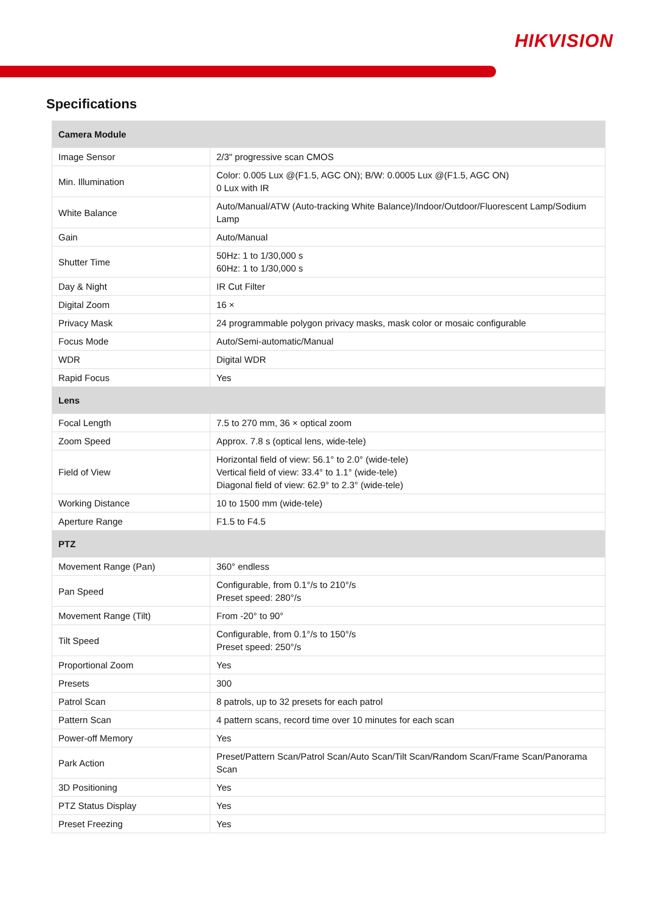HIKVISION
Specifications
| Camera Module | |
| --- | --- |
| Image Sensor | 2/3" progressive scan CMOS |
| Min. Illumination | Color: 0.005 Lux @(F1.5, AGC ON); B/W: 0.0005 Lux @(F1.5, AGC ON) 0 Lux with IR |
| White Balance | Auto/Manual/ATW (Auto-tracking White Balance)/Indoor/Outdoor/Fluorescent Lamp/Sodium Lamp |
| Gain | Auto/Manual |
| Shutter Time | 50Hz: 1 to 1/30,000 s 60Hz: 1 to 1/30,000 s |
| Day & Night | IR Cut Filter |
| Digital Zoom | 16 × |
| Privacy Mask | 24 programmable polygon privacy masks, mask color or mosaic configurable |
| Focus Mode | Auto/Semi-automatic/Manual |
| WDR | Digital WDR |
| Rapid Focus | Yes |
| Lens | |
| Focal Length | 7.5 to 270 mm, 36 × optical zoom |
| Zoom Speed | Approx. 7.8 s (optical lens, wide-tele) |
| Field of View | Horizontal field of view: 56.1° to 2.0° (wide-tele) Vertical field of view: 33.4° to 1.1° (wide-tele) Diagonal field of view: 62.9° to 2.3° (wide-tele) |
| Working Distance | 10 to 1500 mm (wide-tele) |
| Aperture Range | F1.5 to F4.5 |
| PTZ | |
| Movement Range (Pan) | 360° endless |
| Pan Speed | Configurable, from 0.1°/s to 210°/s Preset speed: 280°/s |
| Movement Range (Tilt) | From -20° to 90° |
| Tilt Speed | Configurable, from 0.1°/s to 150°/s Preset speed: 250°/s |
| Proportional Zoom | Yes |
| Presets | 300 |
| Patrol Scan | 8 patrols, up to 32 presets for each patrol |
| Pattern Scan | 4 pattern scans, record time over 10 minutes for each scan |
| Power-off Memory | Yes |
| Park Action | Preset/Pattern Scan/Patrol Scan/Auto Scan/Tilt Scan/Random Scan/Frame Scan/Panorama Scan |
| 3D Positioning | Yes |
| PTZ Status Display | Yes |
| Preset Freezing | Yes |